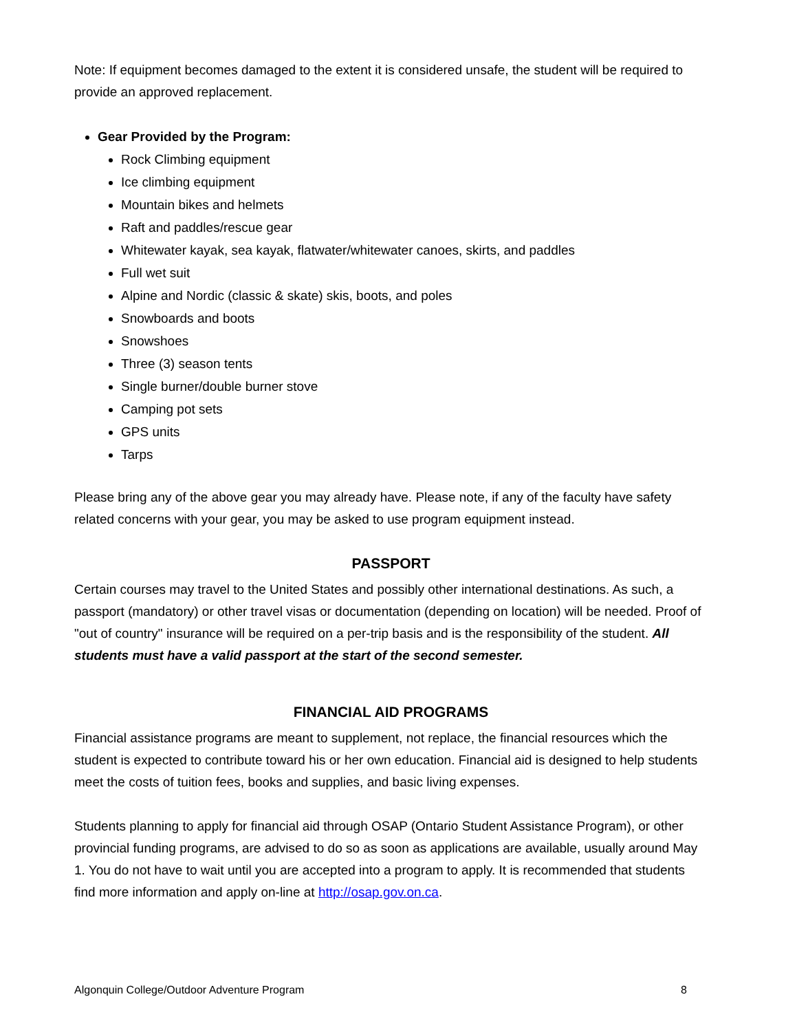Note: If equipment becomes damaged to the extent it is considered unsafe, the student will be required to provide an approved replacement.
Gear Provided by the Program:
Rock Climbing equipment
Ice climbing equipment
Mountain bikes and helmets
Raft and paddles/rescue gear
Whitewater kayak, sea kayak, flatwater/whitewater canoes, skirts, and paddles
Full wet suit
Alpine and Nordic (classic & skate) skis, boots, and poles
Snowboards and boots
Snowshoes
Three (3) season tents
Single burner/double burner stove
Camping pot sets
GPS units
Tarps
Please bring any of the above gear you may already have. Please note, if any of the faculty have safety related concerns with your gear, you may be asked to use program equipment instead.
PASSPORT
Certain courses may travel to the United States and possibly other international destinations. As such, a passport (mandatory) or other travel visas or documentation (depending on location) will be needed. Proof of "out of country" insurance will be required on a per-trip basis and is the responsibility of the student. All students must have a valid passport at the start of the second semester.
FINANCIAL AID PROGRAMS
Financial assistance programs are meant to supplement, not replace, the financial resources which the student is expected to contribute toward his or her own education. Financial aid is designed to help students meet the costs of tuition fees, books and supplies, and basic living expenses.
Students planning to apply for financial aid through OSAP (Ontario Student Assistance Program), or other provincial funding programs, are advised to do so as soon as applications are available, usually around May 1. You do not have to wait until you are accepted into a program to apply. It is recommended that students find more information and apply on-line at http://osap.gov.on.ca.
Algonquin College/Outdoor Adventure Program 8